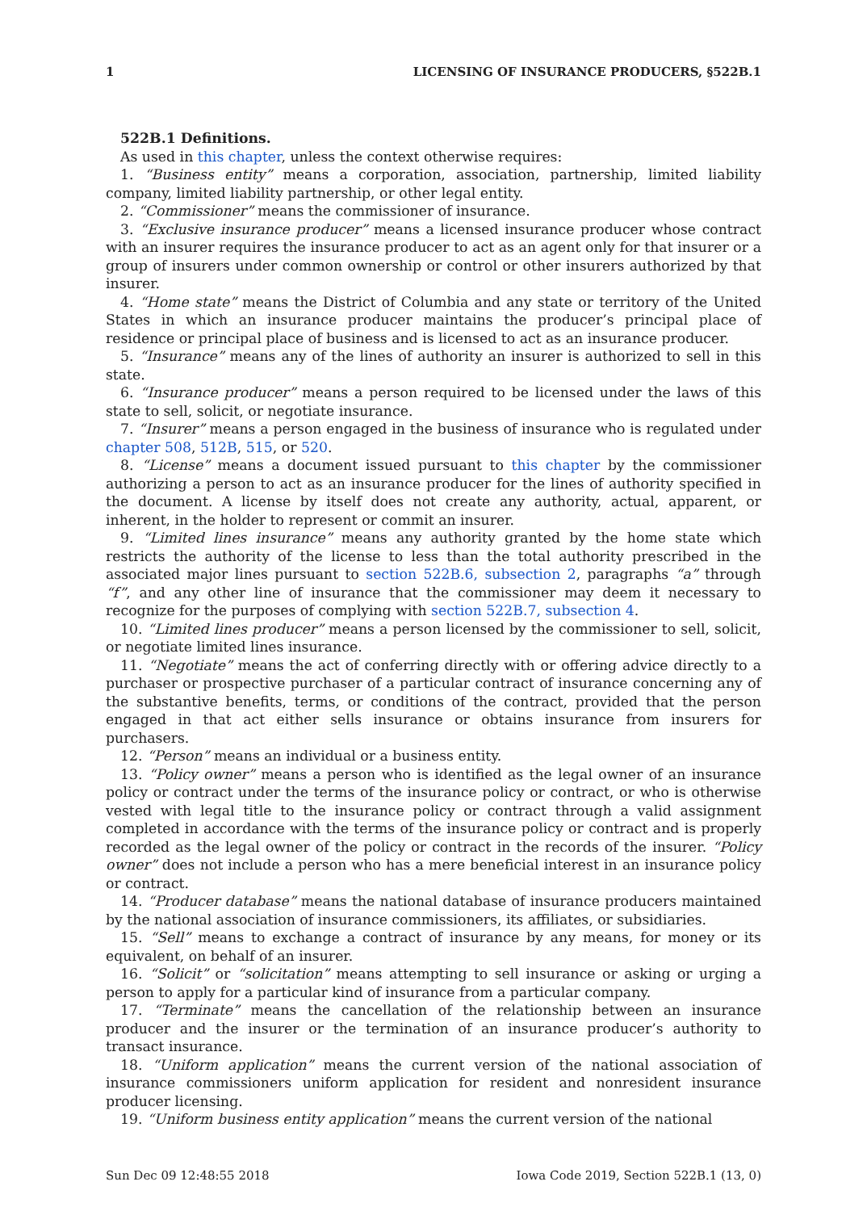1 LICENSING OF INSURANCE PRODUCERS, §522B.1
522B.1 Definitions.
As used in this chapter, unless the context otherwise requires:
1. “Business entity” means a corporation, association, partnership, limited liability company, limited liability partnership, or other legal entity.
2. “Commissioner” means the commissioner of insurance.
3. “Exclusive insurance producer” means a licensed insurance producer whose contract with an insurer requires the insurance producer to act as an agent only for that insurer or a group of insurers under common ownership or control or other insurers authorized by that insurer.
4. “Home state” means the District of Columbia and any state or territory of the United States in which an insurance producer maintains the producer’s principal place of residence or principal place of business and is licensed to act as an insurance producer.
5. “Insurance” means any of the lines of authority an insurer is authorized to sell in this state.
6. “Insurance producer” means a person required to be licensed under the laws of this state to sell, solicit, or negotiate insurance.
7. “Insurer” means a person engaged in the business of insurance who is regulated under chapter 508, 512B, 515, or 520.
8. “License” means a document issued pursuant to this chapter by the commissioner authorizing a person to act as an insurance producer for the lines of authority specified in the document. A license by itself does not create any authority, actual, apparent, or inherent, in the holder to represent or commit an insurer.
9. “Limited lines insurance” means any authority granted by the home state which restricts the authority of the license to less than the total authority prescribed in the associated major lines pursuant to section 522B.6, subsection 2, paragraphs “a” through “f”, and any other line of insurance that the commissioner may deem it necessary to recognize for the purposes of complying with section 522B.7, subsection 4.
10. “Limited lines producer” means a person licensed by the commissioner to sell, solicit, or negotiate limited lines insurance.
11. “Negotiate” means the act of conferring directly with or offering advice directly to a purchaser or prospective purchaser of a particular contract of insurance concerning any of the substantive benefits, terms, or conditions of the contract, provided that the person engaged in that act either sells insurance or obtains insurance from insurers for purchasers.
12. “Person” means an individual or a business entity.
13. “Policy owner” means a person who is identified as the legal owner of an insurance policy or contract under the terms of the insurance policy or contract, or who is otherwise vested with legal title to the insurance policy or contract through a valid assignment completed in accordance with the terms of the insurance policy or contract and is properly recorded as the legal owner of the policy or contract in the records of the insurer. “Policy owner” does not include a person who has a mere beneficial interest in an insurance policy or contract.
14. “Producer database” means the national database of insurance producers maintained by the national association of insurance commissioners, its affiliates, or subsidiaries.
15. “Sell” means to exchange a contract of insurance by any means, for money or its equivalent, on behalf of an insurer.
16. “Solicit” or “solicitation” means attempting to sell insurance or asking or urging a person to apply for a particular kind of insurance from a particular company.
17. “Terminate” means the cancellation of the relationship between an insurance producer and the insurer or the termination of an insurance producer’s authority to transact insurance.
18. “Uniform application” means the current version of the national association of insurance commissioners uniform application for resident and nonresident insurance producer licensing.
19. “Uniform business entity application” means the current version of the national
Sun Dec 09 12:48:55 2018 Iowa Code 2019, Section 522B.1 (13, 0)